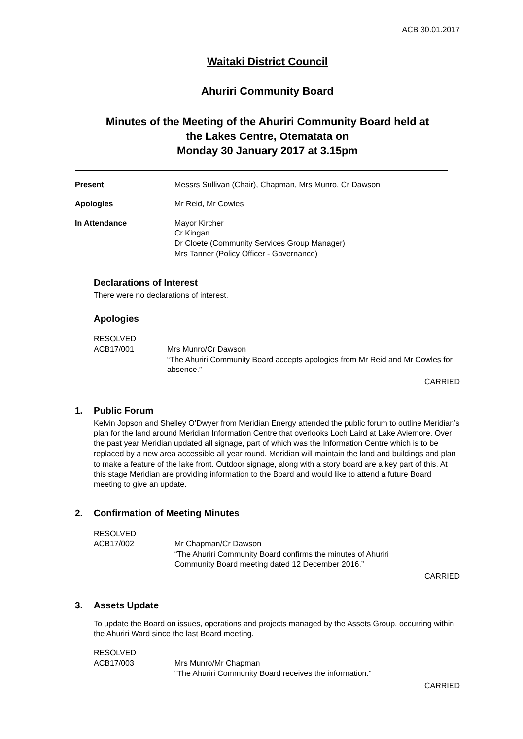ACB 30.01.2017
Waitaki District Council
Ahuriri Community Board
Minutes of the Meeting of the Ahuriri Community Board held at
the Lakes Centre, Otematata on
Monday 30 January 2017 at 3.15pm
Present Messrs Sullivan (Chair), Chapman, Mrs Munro, Cr Dawson
Apologies Mr Reid, Mr Cowles
In Attendance Mayor Kircher
Cr Kingan
Dr Cloete (Community Services Group Manager)
Mrs Tanner (Policy Officer - Governance)
Declarations of Interest
There were no declarations of interest.
Apologies
RESOLVED
ACB17/001
Mrs Munro/Cr Dawson
“The Ahuriri Community Board accepts apologies from Mr Reid and Mr Cowles for absence.”
CARRIED
1. Public Forum
Kelvin Jopson and Shelley O’Dwyer from Meridian Energy attended the public forum to outline Meridian’s plan for the land around Meridian Information Centre that overlooks Loch Laird at Lake Aviemore. Over the past year Meridian updated all signage, part of which was the Information Centre which is to be replaced by a new area accessible all year round. Meridian will maintain the land and buildings and plan to make a feature of the lake front. Outdoor signage, along with a story board are a key part of this. At this stage Meridian are providing information to the Board and would like to attend a future Board meeting to give an update.
2. Confirmation of Meeting Minutes
RESOLVED
ACB17/002
Mr Chapman/Cr Dawson
“The Ahuriri Community Board confirms the minutes of Ahuriri
Community Board meeting dated 12 December 2016.”
CARRIED
3. Assets Update
To update the Board on issues, operations and projects managed by the Assets Group, occurring within the Ahuriri Ward since the last Board meeting.
RESOLVED
ACB17/003
Mrs Munro/Mr Chapman
“The Ahuriri Community Board receives the information.”
CARRIED